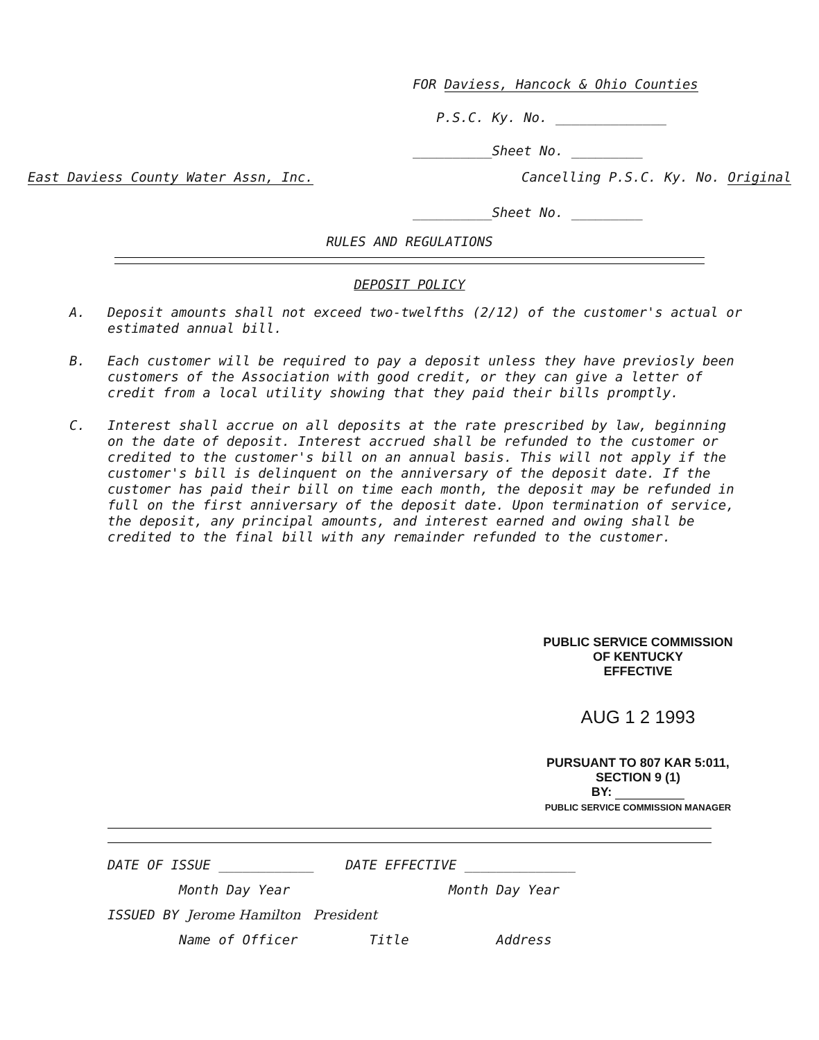FOR Daviess, Hancock & Ohio Counties
P.S.C. Ky. No. ______________
__________Sheet No. _________
East Daviess County Water Assn, Inc. Cancelling P.S.C. Ky. No. Original
__________Sheet No. _________
RULES AND REGULATIONS
DEPOSIT POLICY
A. Deposit amounts shall not exceed two-twelfths (2/12) of the customer's actual or estimated annual bill.
B. Each customer will be required to pay a deposit unless they have previosly been customers of the Association with good credit, or they can give a letter of credit from a local utility showing that they paid their bills promptly.
C. Interest shall accrue on all deposits at the rate prescribed by law, beginning on the date of deposit. Interest accrued shall be refunded to the customer or credited to the customer's bill on an annual basis. This will not apply if the customer's bill is delinquent on the anniversary of the deposit date. If the customer has paid their bill on time each month, the deposit may be refunded in full on the first anniversary of the deposit date. Upon termination of service, the deposit, any principal amounts, and interest earned and owing shall be credited to the final bill with any remainder refunded to the customer.
PUBLIC SERVICE COMMISSION
OF KENTUCKY
EFFECTIVE
AUG 1 2 1993
PURSUANT TO 807 KAR 5:011,
SECTION 9 (1)
BY:
PUBLIC SERVICE COMMISSION MANAGER
DATE OF ISSUE ____________ DATE EFFECTIVE ______________
Month Day Year Month Day Year
ISSUED BY Jerome Hamilton President
Name of Officer Title Address